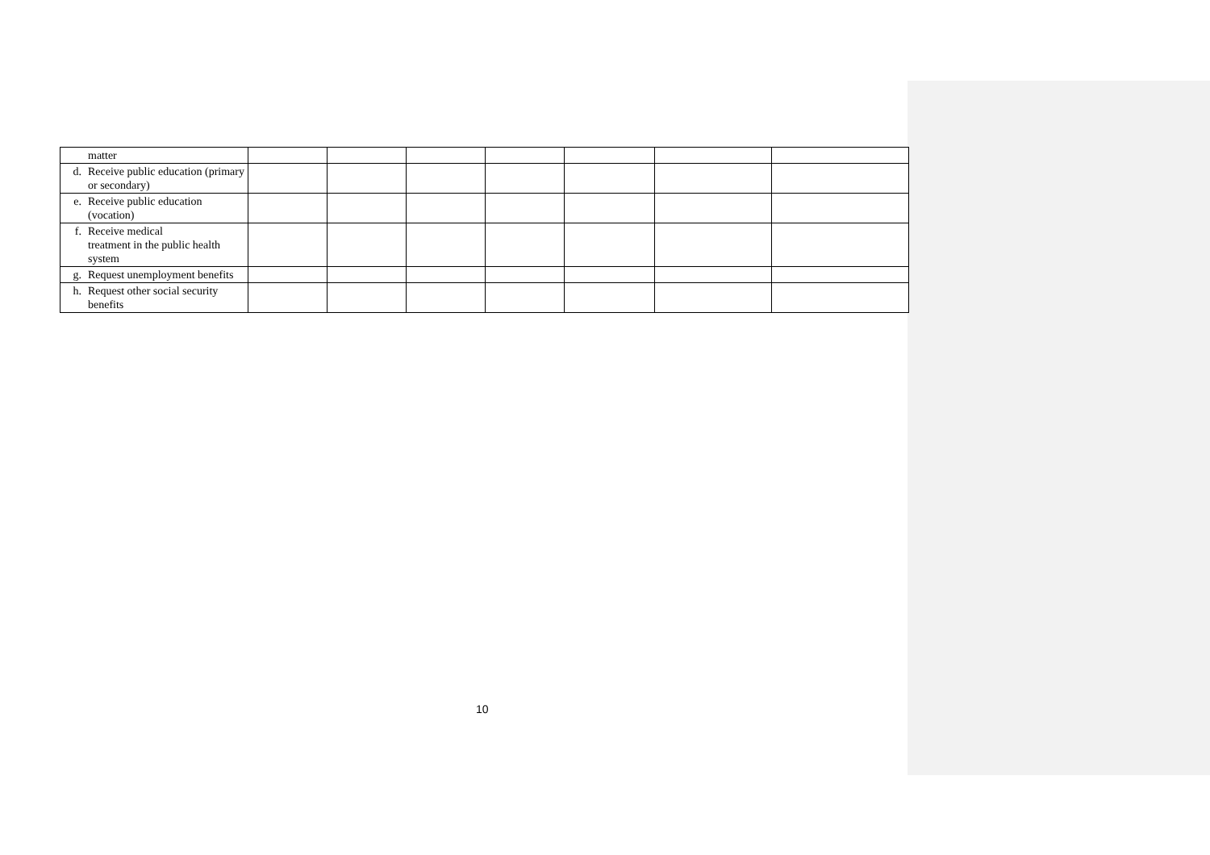| matter | | | | | | | |
| d. Receive public education (primary or secondary) | | | | | | | |
| e. Receive public education (vocation) | | | | | | | |
| f. Receive medical treatment in the public health system | | | | | | | |
| g. Request unemployment benefits | | | | | | | |
| h. Request other social security benefits | | | | | | | |
10